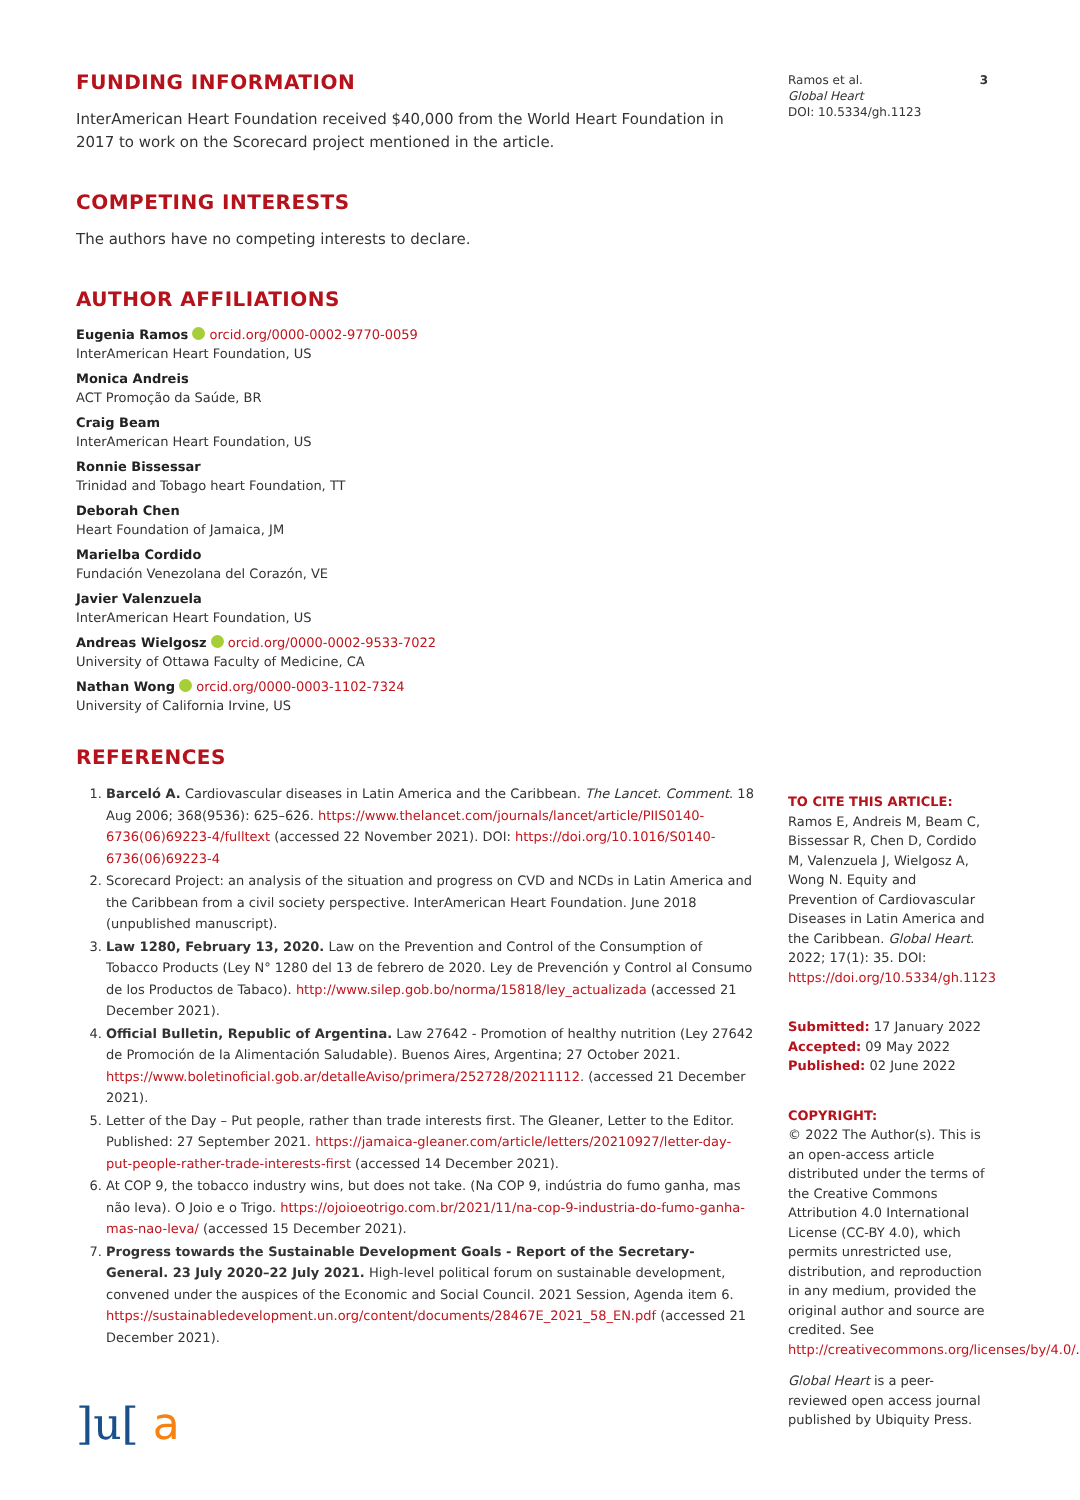FUNDING INFORMATION
InterAmerican Heart Foundation received $40,000 from the World Heart Foundation in 2017 to work on the Scorecard project mentioned in the article.
COMPETING INTERESTS
The authors have no competing interests to declare.
AUTHOR AFFILIATIONS
Eugenia Ramos orcid.org/0000-0002-9770-0059
InterAmerican Heart Foundation, US
Monica Andreis
ACT Promoção da Saúde, BR
Craig Beam
InterAmerican Heart Foundation, US
Ronnie Bissessar
Trinidad and Tobago heart Foundation, TT
Deborah Chen
Heart Foundation of Jamaica, JM
Marielba Cordido
Fundación Venezolana del Corazón, VE
Javier Valenzuela
InterAmerican Heart Foundation, US
Andreas Wielgosz orcid.org/0000-0002-9533-7022
University of Ottawa Faculty of Medicine, CA
Nathan Wong orcid.org/0000-0003-1102-7324
University of California Irvine, US
REFERENCES
1. Barceló A. Cardiovascular diseases in Latin America and the Caribbean. The Lancet. Comment. 18 Aug 2006; 368(9536): 625–626. https://www.thelancet.com/journals/lancet/article/PIIS0140-6736(06)69223-4/fulltext (accessed 22 November 2021). DOI: https://doi.org/10.1016/S0140-6736(06)69223-4
2. Scorecard Project: an analysis of the situation and progress on CVD and NCDs in Latin America and the Caribbean from a civil society perspective. InterAmerican Heart Foundation. June 2018 (unpublished manuscript).
3. Law 1280, February 13, 2020. Law on the Prevention and Control of the Consumption of Tobacco Products (Ley N° 1280 del 13 de febrero de 2020. Ley de Prevención y Control al Consumo de los Productos de Tabaco). http://www.silep.gob.bo/norma/15818/ley_actualizada (accessed 21 December 2021).
4. Official Bulletin, Republic of Argentina. Law 27642 - Promotion of healthy nutrition (Ley 27642 de Promoción de la Alimentación Saludable). Buenos Aires, Argentina; 27 October 2021. https://www.boletinoficial.gob.ar/detalleAviso/primera/252728/20211112. (accessed 21 December 2021).
5. Letter of the Day – Put people, rather than trade interests first. The Gleaner, Letter to the Editor. Published: 27 September 2021. https://jamaica-gleaner.com/article/letters/20210927/letter-day-put-people-rather-trade-interests-first (accessed 14 December 2021).
6. At COP 9, the tobacco industry wins, but does not take. (Na COP 9, indústria do fumo ganha, mas não leva). O Joio e o Trigo. https://ojoioeotrigo.com.br/2021/11/na-cop-9-industria-do-fumo-ganha-mas-nao-leva/ (accessed 15 December 2021).
7. Progress towards the Sustainable Development Goals - Report of the Secretary-General. 23 July 2020–22 July 2021. High-level political forum on sustainable development, convened under the auspices of the Economic and Social Council. 2021 Session, Agenda item 6. https://sustainabledevelopment.un.org/content/documents/28467E_2021_58_EN.pdf (accessed 21 December 2021).
]u[ a
Ramos et al.
Global Heart
DOI: 10.5334/gh.1123 3
TO CITE THIS ARTICLE:
Ramos E, Andreis M, Beam C, Bissessar R, Chen D, Cordido M, Valenzuela J, Wielgosz A, Wong N. Equity and Prevention of Cardiovascular Diseases in Latin America and the Caribbean. Global Heart. 2022; 17(1): 35. DOI: https://doi.org/10.5334/gh.1123
Submitted: 17 January 2022
Accepted: 09 May 2022
Published: 02 June 2022
COPYRIGHT:
© 2022 The Author(s). This is an open-access article distributed under the terms of the Creative Commons Attribution 4.0 International License (CC-BY 4.0), which permits unrestricted use, distribution, and reproduction in any medium, provided the original author and source are credited. See http://creativecommons.org/licenses/by/4.0/.
Global Heart is a peer-reviewed open access journal published by Ubiquity Press.